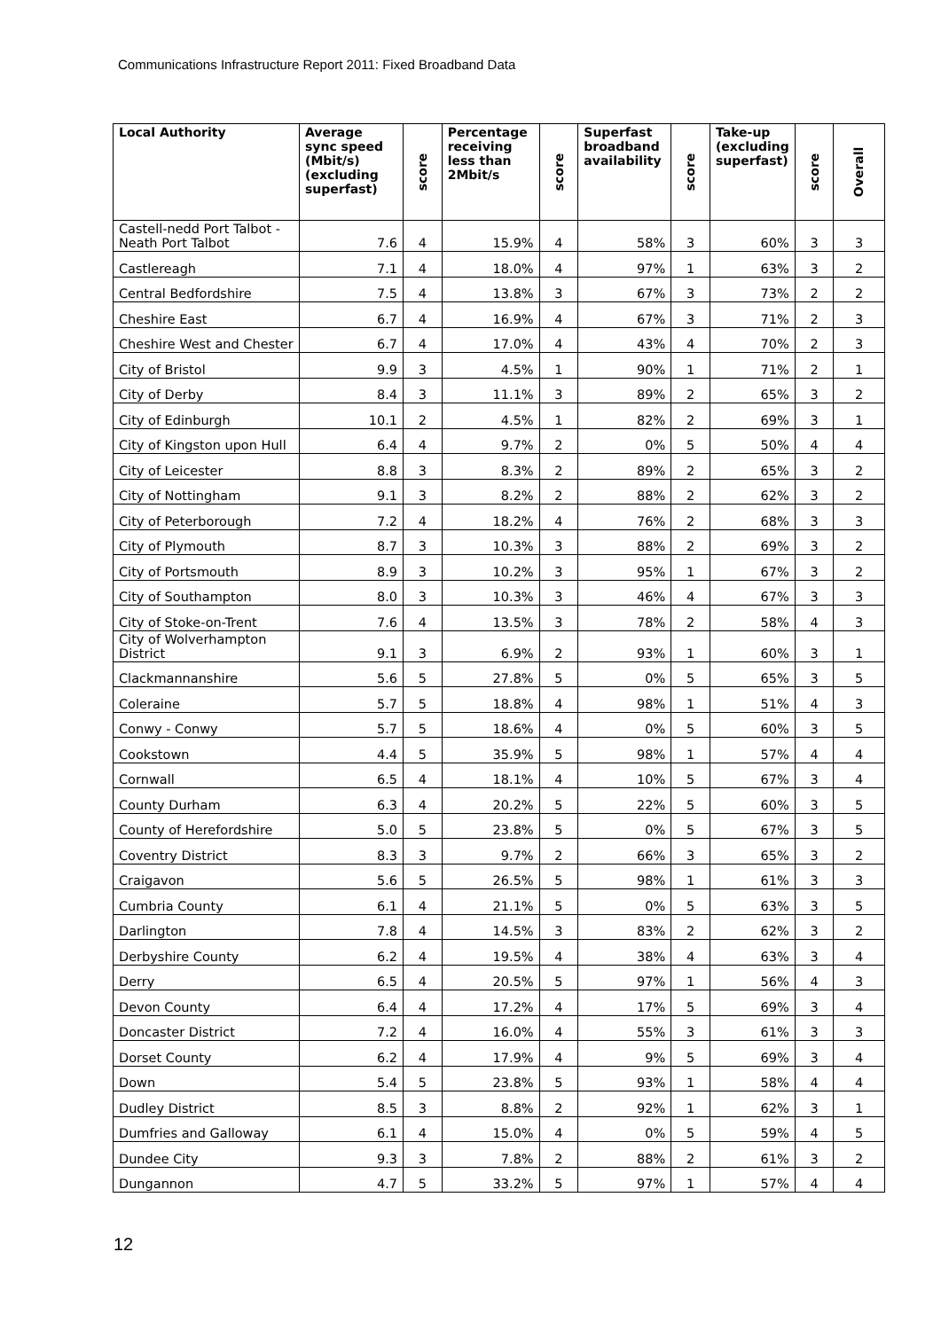Communications Infrastructure Report 2011: Fixed Broadband Data
| Local Authority | Average sync speed (Mbit/s) (excluding superfast) | score | Percentage receiving less than 2Mbit/s | score | Superfast broadband availability | score | Take-up (excluding superfast) | score | Overall |
| --- | --- | --- | --- | --- | --- | --- | --- | --- | --- |
| Castell-nedd Port Talbot - Neath Port Talbot | 7.6 | 4 | 15.9% | 4 | 58% | 3 | 60% | 3 | 3 |
| Castlereagh | 7.1 | 4 | 18.0% | 4 | 97% | 1 | 63% | 3 | 2 |
| Central Bedfordshire | 7.5 | 4 | 13.8% | 3 | 67% | 3 | 73% | 2 | 2 |
| Cheshire East | 6.7 | 4 | 16.9% | 4 | 67% | 3 | 71% | 2 | 3 |
| Cheshire West and Chester | 6.7 | 4 | 17.0% | 4 | 43% | 4 | 70% | 2 | 3 |
| City of Bristol | 9.9 | 3 | 4.5% | 1 | 90% | 1 | 71% | 2 | 1 |
| City of Derby | 8.4 | 3 | 11.1% | 3 | 89% | 2 | 65% | 3 | 2 |
| City of Edinburgh | 10.1 | 2 | 4.5% | 1 | 82% | 2 | 69% | 3 | 1 |
| City of Kingston upon Hull | 6.4 | 4 | 9.7% | 2 | 0% | 5 | 50% | 4 | 4 |
| City of Leicester | 8.8 | 3 | 8.3% | 2 | 89% | 2 | 65% | 3 | 2 |
| City of Nottingham | 9.1 | 3 | 8.2% | 2 | 88% | 2 | 62% | 3 | 2 |
| City of Peterborough | 7.2 | 4 | 18.2% | 4 | 76% | 2 | 68% | 3 | 3 |
| City of Plymouth | 8.7 | 3 | 10.3% | 3 | 88% | 2 | 69% | 3 | 2 |
| City of Portsmouth | 8.9 | 3 | 10.2% | 3 | 95% | 1 | 67% | 3 | 2 |
| City of Southampton | 8.0 | 3 | 10.3% | 3 | 46% | 4 | 67% | 3 | 3 |
| City of Stoke-on-Trent | 7.6 | 4 | 13.5% | 3 | 78% | 2 | 58% | 4 | 3 |
| City of Wolverhampton District | 9.1 | 3 | 6.9% | 2 | 93% | 1 | 60% | 3 | 1 |
| Clackmannanshire | 5.6 | 5 | 27.8% | 5 | 0% | 5 | 65% | 3 | 5 |
| Coleraine | 5.7 | 5 | 18.8% | 4 | 98% | 1 | 51% | 4 | 3 |
| Conwy - Conwy | 5.7 | 5 | 18.6% | 4 | 0% | 5 | 60% | 3 | 5 |
| Cookstown | 4.4 | 5 | 35.9% | 5 | 98% | 1 | 57% | 4 | 4 |
| Cornwall | 6.5 | 4 | 18.1% | 4 | 10% | 5 | 67% | 3 | 4 |
| County Durham | 6.3 | 4 | 20.2% | 5 | 22% | 5 | 60% | 3 | 5 |
| County of Herefordshire | 5.0 | 5 | 23.8% | 5 | 0% | 5 | 67% | 3 | 5 |
| Coventry District | 8.3 | 3 | 9.7% | 2 | 66% | 3 | 65% | 3 | 2 |
| Craigavon | 5.6 | 5 | 26.5% | 5 | 98% | 1 | 61% | 3 | 3 |
| Cumbria County | 6.1 | 4 | 21.1% | 5 | 0% | 5 | 63% | 3 | 5 |
| Darlington | 7.8 | 4 | 14.5% | 3 | 83% | 2 | 62% | 3 | 2 |
| Derbyshire County | 6.2 | 4 | 19.5% | 4 | 38% | 4 | 63% | 3 | 4 |
| Derry | 6.5 | 4 | 20.5% | 5 | 97% | 1 | 56% | 4 | 3 |
| Devon County | 6.4 | 4 | 17.2% | 4 | 17% | 5 | 69% | 3 | 4 |
| Doncaster District | 7.2 | 4 | 16.0% | 4 | 55% | 3 | 61% | 3 | 3 |
| Dorset County | 6.2 | 4 | 17.9% | 4 | 9% | 5 | 69% | 3 | 4 |
| Down | 5.4 | 5 | 23.8% | 5 | 93% | 1 | 58% | 4 | 4 |
| Dudley District | 8.5 | 3 | 8.8% | 2 | 92% | 1 | 62% | 3 | 1 |
| Dumfries and Galloway | 6.1 | 4 | 15.0% | 4 | 0% | 5 | 59% | 4 | 5 |
| Dundee City | 9.3 | 3 | 7.8% | 2 | 88% | 2 | 61% | 3 | 2 |
| Dungannon | 4.7 | 5 | 33.2% | 5 | 97% | 1 | 57% | 4 | 4 |
12